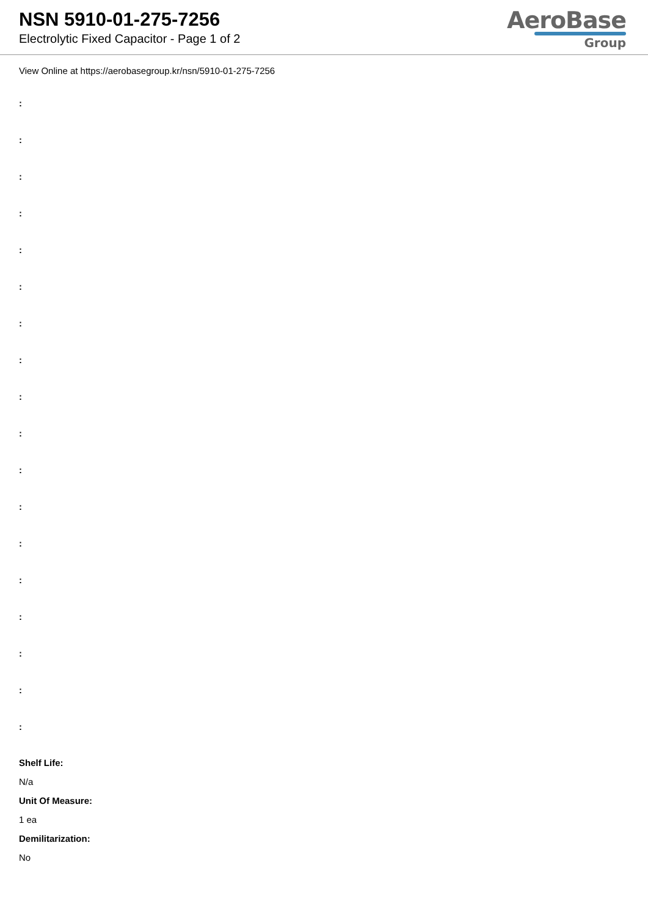NSN 5910-01-275-7256
Electrolytic Fixed Capacitor - Page 1 of 2
AeroBase
Group
View Online at https://aerobasegroup.kr/nsn/5910-01-275-7256
:
:
:
:
:
:
:
:
:
:
:
:
:
:
:
:
:
:
Shelf Life:
N/a
Unit Of Measure:
1 ea
Demilitarization:
No